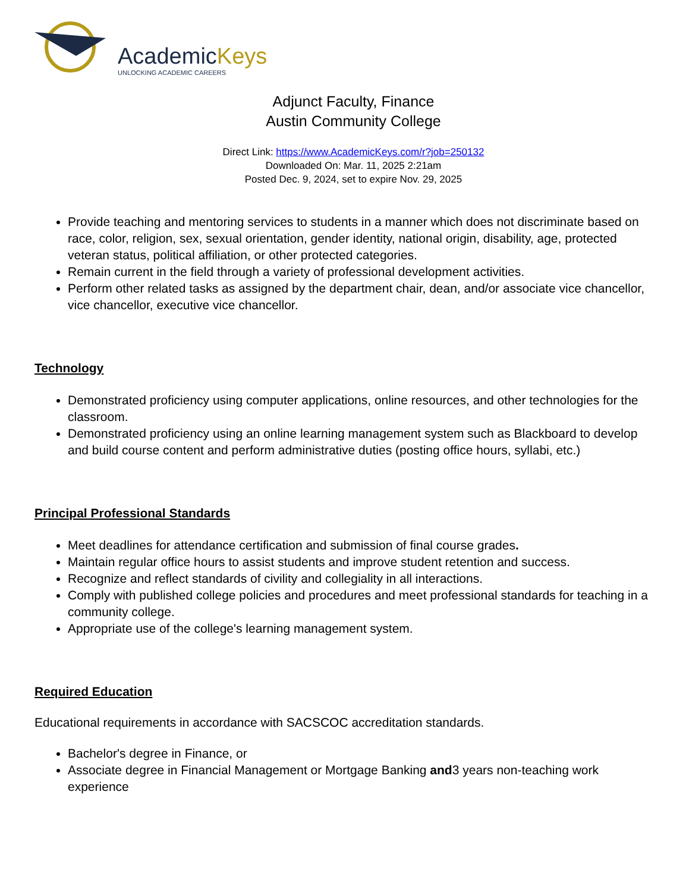AcademicKeys
UNLOCKING ACADEMIC CAREERS
Adjunct Faculty, Finance
Austin Community College
Direct Link: https://www.AcademicKeys.com/r?job=250132
Downloaded On: Mar. 11, 2025 2:21am
Posted Dec. 9, 2024, set to expire Nov. 29, 2025
Provide teaching and mentoring services to students in a manner which does not discriminate based on race, color, religion, sex, sexual orientation, gender identity, national origin, disability, age, protected veteran status, political affiliation, or other protected categories.
Remain current in the field through a variety of professional development activities.
Perform other related tasks as assigned by the department chair, dean, and/or associate vice chancellor, vice chancellor, executive vice chancellor.
Technology
Demonstrated proficiency using computer applications, online resources, and other technologies for the classroom.
Demonstrated proficiency using an online learning management system such as Blackboard to develop and build course content and perform administrative duties (posting office hours, syllabi, etc.)
Principal Professional Standards
Meet deadlines for attendance certification and submission of final course grades.
Maintain regular office hours to assist students and improve student retention and success.
Recognize and reflect standards of civility and collegiality in all interactions.
Comply with published college policies and procedures and meet professional standards for teaching in a community college.
Appropriate use of the college's learning management system.
Required Education
Educational requirements in accordance with SACSCOC accreditation standards.
Bachelor's degree in Finance, or
Associate degree in Financial Management or Mortgage Banking and3 years non-teaching work experience